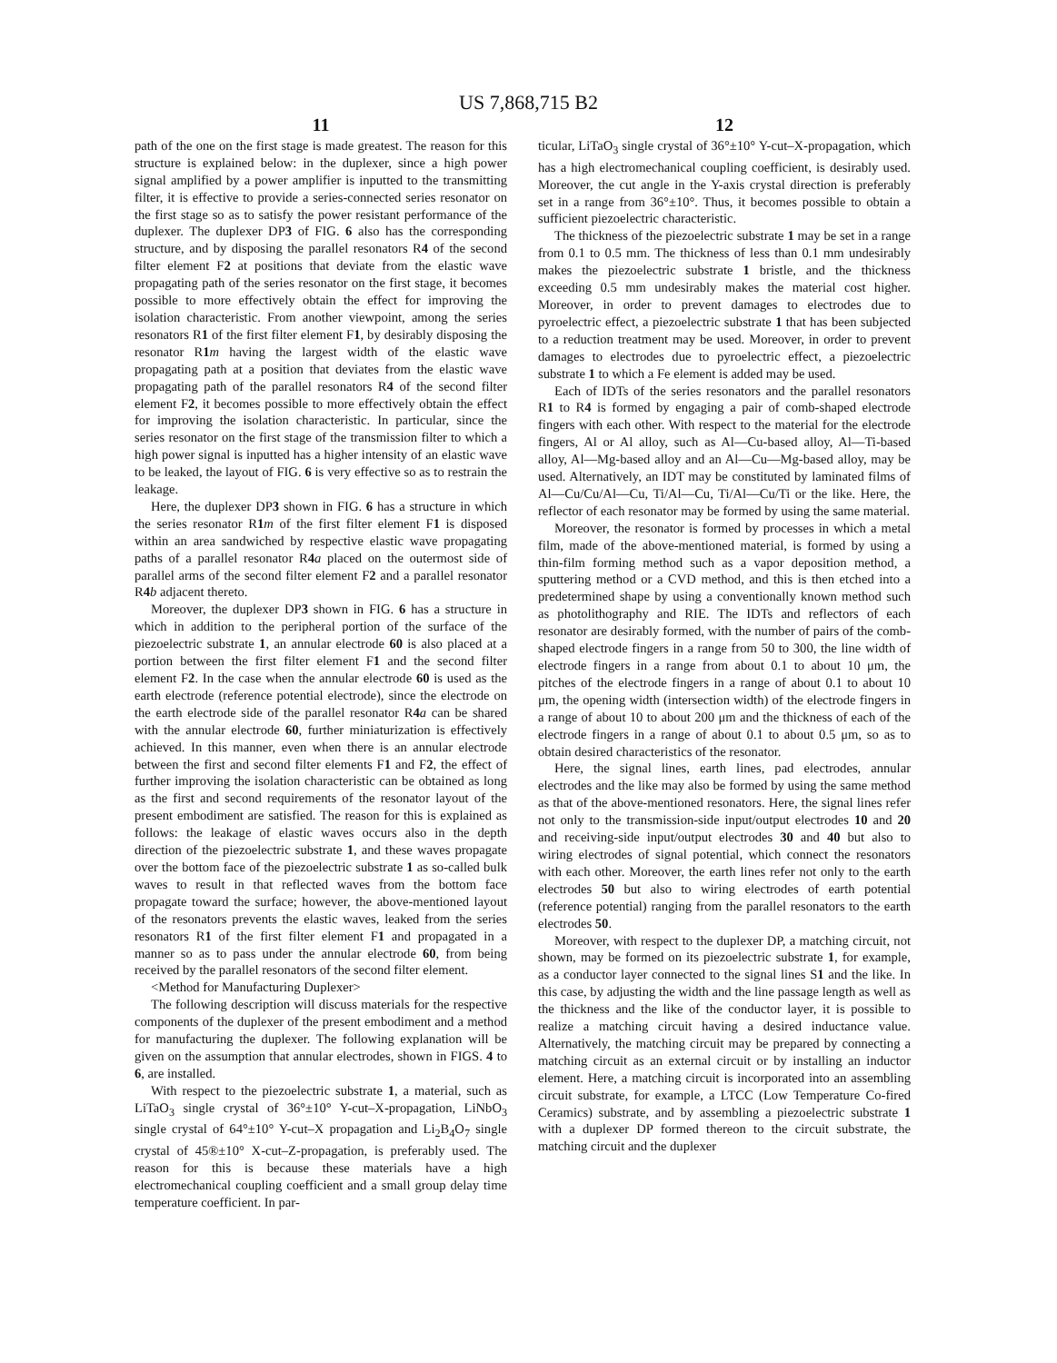US 7,868,715 B2
11
path of the one on the first stage is made greatest. The reason for this structure is explained below: in the duplexer, since a high power signal amplified by a power amplifier is inputted to the transmitting filter, it is effective to provide a series-connected series resonator on the first stage so as to satisfy the power resistant performance of the duplexer. The duplexer DP3 of FIG. 6 also has the corresponding structure, and by disposing the parallel resonators R4 of the second filter element F2 at positions that deviate from the elastic wave propagating path of the series resonator on the first stage, it becomes possible to more effectively obtain the effect for improving the isolation characteristic. From another viewpoint, among the series resonators R1 of the first filter element F1, by desirably disposing the resonator R1 m having the largest width of the elastic wave propagating path at a position that deviates from the elastic wave propagating path of the parallel resonators R4 of the second filter element F2, it becomes possible to more effectively obtain the effect for improving the isolation characteristic. In particular, since the series resonator on the first stage of the transmission filter to which a high power signal is inputted has a higher intensity of an elastic wave to be leaked, the layout of FIG. 6 is very effective so as to restrain the leakage.
Here, the duplexer DP3 shown in FIG. 6 has a structure in which the series resonator R1 m of the first filter element F1 is disposed within an area sandwiched by respective elastic wave propagating paths of a parallel resonator R4 a placed on the outermost side of parallel arms of the second filter element F2 and a parallel resonator R4 b adjacent thereto.
Moreover, the duplexer DP3 shown in FIG. 6 has a structure in which in addition to the peripheral portion of the surface of the piezoelectric substrate 1, an annular electrode 60 is also placed at a portion between the first filter element F1 and the second filter element F2. In the case when the annular electrode 60 is used as the earth electrode (reference potential electrode), since the electrode on the earth electrode side of the parallel resonator R4 a can be shared with the annular electrode 60, further miniaturization is effectively achieved. In this manner, even when there is an annular electrode between the first and second filter elements F1 and F2, the effect of further improving the isolation characteristic can be obtained as long as the first and second requirements of the resonator layout of the present embodiment are satisfied. The reason for this is explained as follows: the leakage of elastic waves occurs also in the depth direction of the piezoelectric substrate 1, and these waves propagate over the bottom face of the piezoelectric substrate 1 as so-called bulk waves to result in that reflected waves from the bottom face propagate toward the surface; however, the above-mentioned layout of the resonators prevents the elastic waves, leaked from the series resonators R1 of the first filter element F1 and propagated in a manner so as to pass under the annular electrode 60, from being received by the parallel resonators of the second filter element.
<Method for Manufacturing Duplexer>
The following description will discuss materials for the respective components of the duplexer of the present embodiment and a method for manufacturing the duplexer. The following explanation will be given on the assumption that annular electrodes, shown in FIGS. 4 to 6, are installed.
With respect to the piezoelectric substrate 1, a material, such as LiTaO<sub>3</sub> single crystal of 36°±10° Y-cut–X-propagation, LiNbO<sub>3</sub> single crystal of 64°±10° Y-cut–X propagation and Li<sub>2</sub>B<sub>4</sub>O<sub>7</sub> single crystal of 45®±10° X-cut–Z-propagation, is preferably used. The reason for this is because these materials have a high electromechanical coupling coefficient and a small group delay time temperature coefficient. In par-
12
ticular, LiTaO<sub>3</sub> single crystal of 36°±10° Y-cut–X-propagation, which has a high electromechanical coupling coefficient, is desirably used. Moreover, the cut angle in the Y-axis crystal direction is preferably set in a range from 36°±10°. Thus, it becomes possible to obtain a sufficient piezoelectric characteristic.
The thickness of the piezoelectric substrate 1 may be set in a range from 0.1 to 0.5 mm. The thickness of less than 0.1 mm undesirably makes the piezoelectric substrate 1 bristle, and the thickness exceeding 0.5 mm undesirably makes the material cost higher. Moreover, in order to prevent damages to electrodes due to pyroelectric effect, a piezoelectric substrate 1 that has been subjected to a reduction treatment may be used. Moreover, in order to prevent damages to electrodes due to pyroelectric effect, a piezoelectric substrate 1 to which a Fe element is added may be used.
Each of IDTs of the series resonators and the parallel resonators R1 to R4 is formed by engaging a pair of comb-shaped electrode fingers with each other. With respect to the material for the electrode fingers, Al or Al alloy, such as Al—Cu-based alloy, Al—Ti-based alloy, Al—Mg-based alloy and an Al—Cu—Mg-based alloy, may be used. Alternatively, an IDT may be constituted by laminated films of Al—Cu/Cu/Al—Cu, Ti/Al—Cu, Ti/Al—Cu/Ti or the like. Here, the reflector of each resonator may be formed by using the same material.
Moreover, the resonator is formed by processes in which a metal film, made of the above-mentioned material, is formed by using a thin-film forming method such as a vapor deposition method, a sputtering method or a CVD method, and this is then etched into a predetermined shape by using a conventionally known method such as photolithography and RIE. The IDTs and reflectors of each resonator are desirably formed, with the number of pairs of the comb-shaped electrode fingers in a range from 50 to 300, the line width of electrode fingers in a range from about 0.1 to about 10 μm, the pitches of the electrode fingers in a range of about 0.1 to about 10 μm, the opening width (intersection width) of the electrode fingers in a range of about 10 to about 200 μm and the thickness of each of the electrode fingers in a range of about 0.1 to about 0.5 μm, so as to obtain desired characteristics of the resonator.
Here, the signal lines, earth lines, pad electrodes, annular electrodes and the like may also be formed by using the same method as that of the above-mentioned resonators. Here, the signal lines refer not only to the transmission-side input/output electrodes 10 and 20 and receiving-side input/output electrodes 30 and 40 but also to wiring electrodes of signal potential, which connect the resonators with each other. Moreover, the earth lines refer not only to the earth electrodes 50 but also to wiring electrodes of earth potential (reference potential) ranging from the parallel resonators to the earth electrodes 50.
Moreover, with respect to the duplexer DP, a matching circuit, not shown, may be formed on its piezoelectric substrate 1, for example, as a conductor layer connected to the signal lines S1 and the like. In this case, by adjusting the width and the line passage length as well as the thickness and the like of the conductor layer, it is possible to realize a matching circuit having a desired inductance value. Alternatively, the matching circuit may be prepared by connecting a matching circuit as an external circuit or by installing an inductor element. Here, a matching circuit is incorporated into an assembling circuit substrate, for example, a LTCC (Low Temperature Co-fired Ceramics) substrate, and by assembling a piezoelectric substrate 1 with a duplexer DP formed thereon to the circuit substrate, the matching circuit and the duplexer